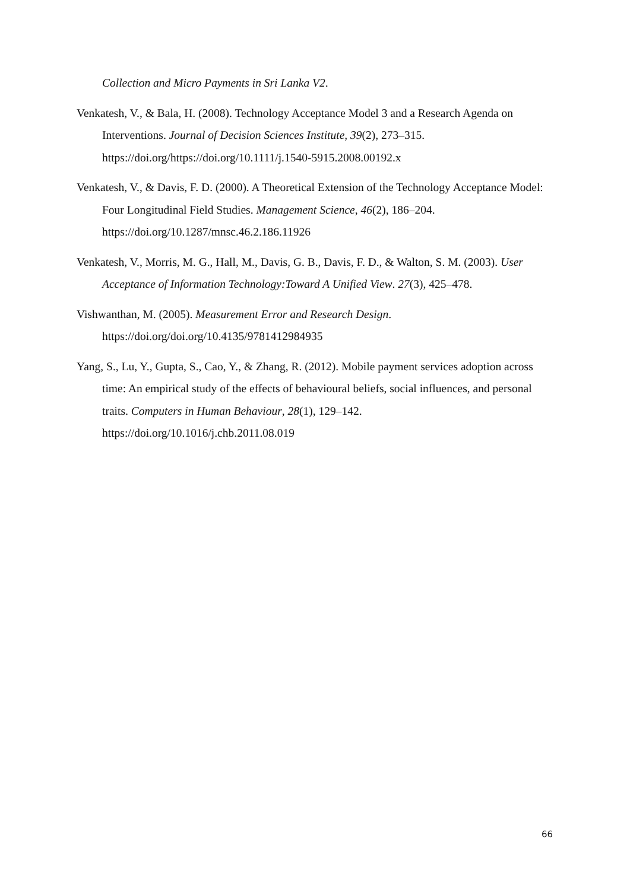Collection and Micro Payments in Sri Lanka V2.
Venkatesh, V., & Bala, H. (2008). Technology Acceptance Model 3 and a Research Agenda on Interventions. Journal of Decision Sciences Institute, 39(2), 273–315. https://doi.org/https://doi.org/10.1111/j.1540-5915.2008.00192.x
Venkatesh, V., & Davis, F. D. (2000). A Theoretical Extension of the Technology Acceptance Model: Four Longitudinal Field Studies. Management Science, 46(2), 186–204. https://doi.org/10.1287/mnsc.46.2.186.11926
Venkatesh, V., Morris, M. G., Hall, M., Davis, G. B., Davis, F. D., & Walton, S. M. (2003). User Acceptance of Information Technology:Toward A Unified View. 27(3), 425–478.
Vishwanthan, M. (2005). Measurement Error and Research Design. https://doi.org/doi.org/10.4135/9781412984935
Yang, S., Lu, Y., Gupta, S., Cao, Y., & Zhang, R. (2012). Mobile payment services adoption across time: An empirical study of the effects of behavioural beliefs, social influences, and personal traits. Computers in Human Behaviour, 28(1), 129–142. https://doi.org/10.1016/j.chb.2011.08.019
66